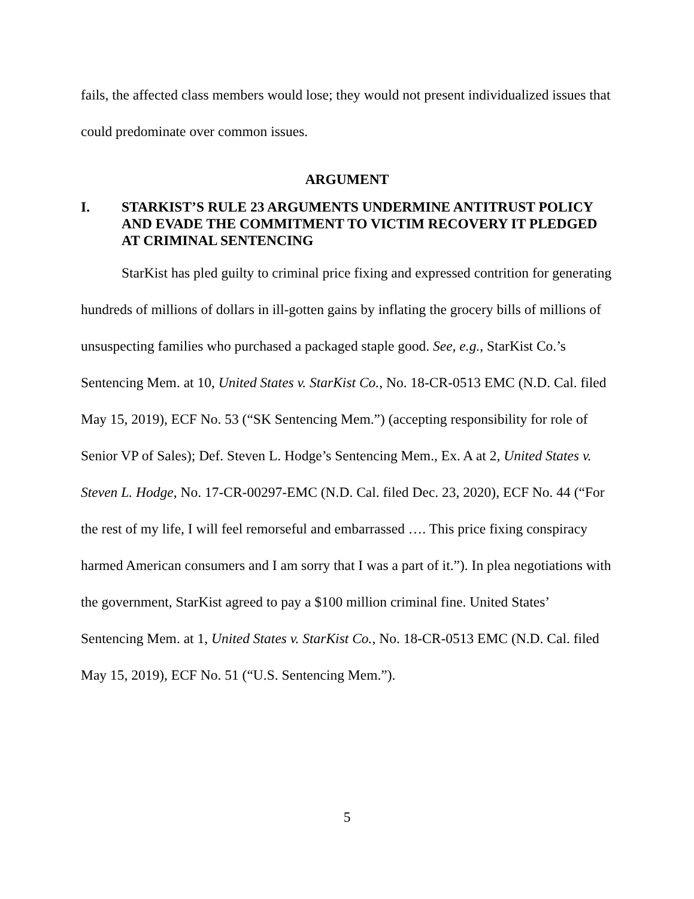fails, the affected class members would lose; they would not present individualized issues that could predominate over common issues.
ARGUMENT
I. STARKIST’S RULE 23 ARGUMENTS UNDERMINE ANTITRUST POLICY AND EVADE THE COMMITMENT TO VICTIM RECOVERY IT PLEDGED AT CRIMINAL SENTENCING
StarKist has pled guilty to criminal price fixing and expressed contrition for generating hundreds of millions of dollars in ill-gotten gains by inflating the gro­cery bills of millions of unsuspecting families who purchased a packaged staple good. See, e.g., StarKist Co.’s Sentencing Mem. at 10, United States v. StarKist Co., No. 18-CR-0513 EMC (N.D. Cal. filed May 15, 2019), ECF No. 53 (“SK Sen­tencing Mem.”) (accepting responsibility for role of Senior VP of Sales); Def. Ste­ven L. Hodge’s Sentencing Mem., Ex. A at 2, United States v. Steven L. Hodge, No. 17-CR-00297-EMC (N.D. Cal. filed Dec. 23, 2020), ECF No. 44 (“For the rest of my life, I will feel remorseful and embarrassed …. This price fixing conspiracy harmed American consumers and I am sorry that I was a part of it.”). In plea nego­tiations with the government, StarKist agreed to pay a $100 million criminal fine. United States’ Sentencing Mem. at 1, United States v. StarKist Co., No. 18-CR-0513 EMC (N.D. Cal. filed May 15, 2019), ECF No. 51 (“U.S. Sentencing Mem.”).
5